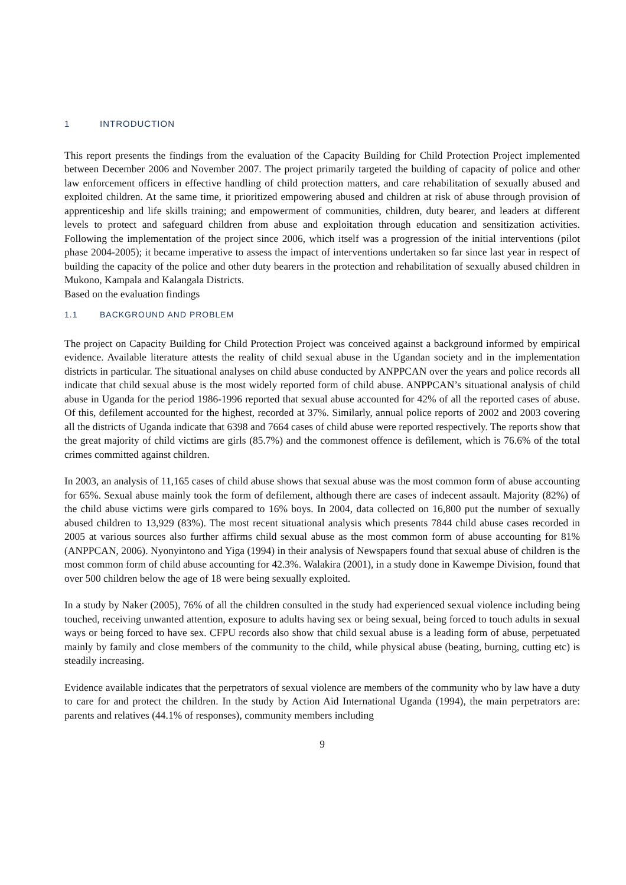1 INTRODUCTION
This report presents the findings from the evaluation of the Capacity Building for Child Protection Project implemented between December 2006 and November 2007. The project primarily targeted the building of capacity of police and other law enforcement officers in effective handling of child protection matters, and care rehabilitation of sexually abused and exploited children. At the same time, it prioritized empowering abused and children at risk of abuse through provision of apprenticeship and life skills training; and empowerment of communities, children, duty bearer, and leaders at different levels to protect and safeguard children from abuse and exploitation through education and sensitization activities. Following the implementation of the project since 2006, which itself was a progression of the initial interventions (pilot phase 2004-2005); it became imperative to assess the impact of interventions undertaken so far since last year in respect of building the capacity of the police and other duty bearers in the protection and rehabilitation of sexually abused children in Mukono, Kampala and Kalangala Districts.
Based on the evaluation findings
1.1 BACKGROUND AND PROBLEM
The project on Capacity Building for Child Protection Project was conceived against a background informed by empirical evidence. Available literature attests the reality of child sexual abuse in the Ugandan society and in the implementation districts in particular. The situational analyses on child abuse conducted by ANPPCAN over the years and police records all indicate that child sexual abuse is the most widely reported form of child abuse. ANPPCAN’s situational analysis of child abuse in Uganda for the period 1986-1996 reported that sexual abuse accounted for 42% of all the reported cases of abuse. Of this, defilement accounted for the highest, recorded at 37%. Similarly, annual police reports of 2002 and 2003 covering all the districts of Uganda indicate that 6398 and 7664 cases of child abuse were reported respectively. The reports show that the great majority of child victims are girls (85.7%) and the commonest offence is defilement, which is 76.6% of the total crimes committed against children.
In 2003, an analysis of 11,165 cases of child abuse shows that sexual abuse was the most common form of abuse accounting for 65%. Sexual abuse mainly took the form of defilement, although there are cases of indecent assault. Majority (82%) of the child abuse victims were girls compared to 16% boys. In 2004, data collected on 16,800 put the number of sexually abused children to 13,929 (83%). The most recent situational analysis which presents 7844 child abuse cases recorded in 2005 at various sources also further affirms child sexual abuse as the most common form of abuse accounting for 81% (ANPPCAN, 2006). Nyonyintono and Yiga (1994) in their analysis of Newspapers found that sexual abuse of children is the most common form of child abuse accounting for 42.3%. Walakira (2001), in a study done in Kawempe Division, found that over 500 children below the age of 18 were being sexually exploited.
In a study by Naker (2005), 76% of all the children consulted in the study had experienced sexual violence including being touched, receiving unwanted attention, exposure to adults having sex or being sexual, being forced to touch adults in sexual ways or being forced to have sex. CFPU records also show that child sexual abuse is a leading form of abuse, perpetuated mainly by family and close members of the community to the child, while physical abuse (beating, burning, cutting etc) is steadily increasing.
Evidence available indicates that the perpetrators of sexual violence are members of the community who by law have a duty to care for and protect the children. In the study by Action Aid International Uganda (1994), the main perpetrators are: parents and relatives (44.1% of responses), community members including
9